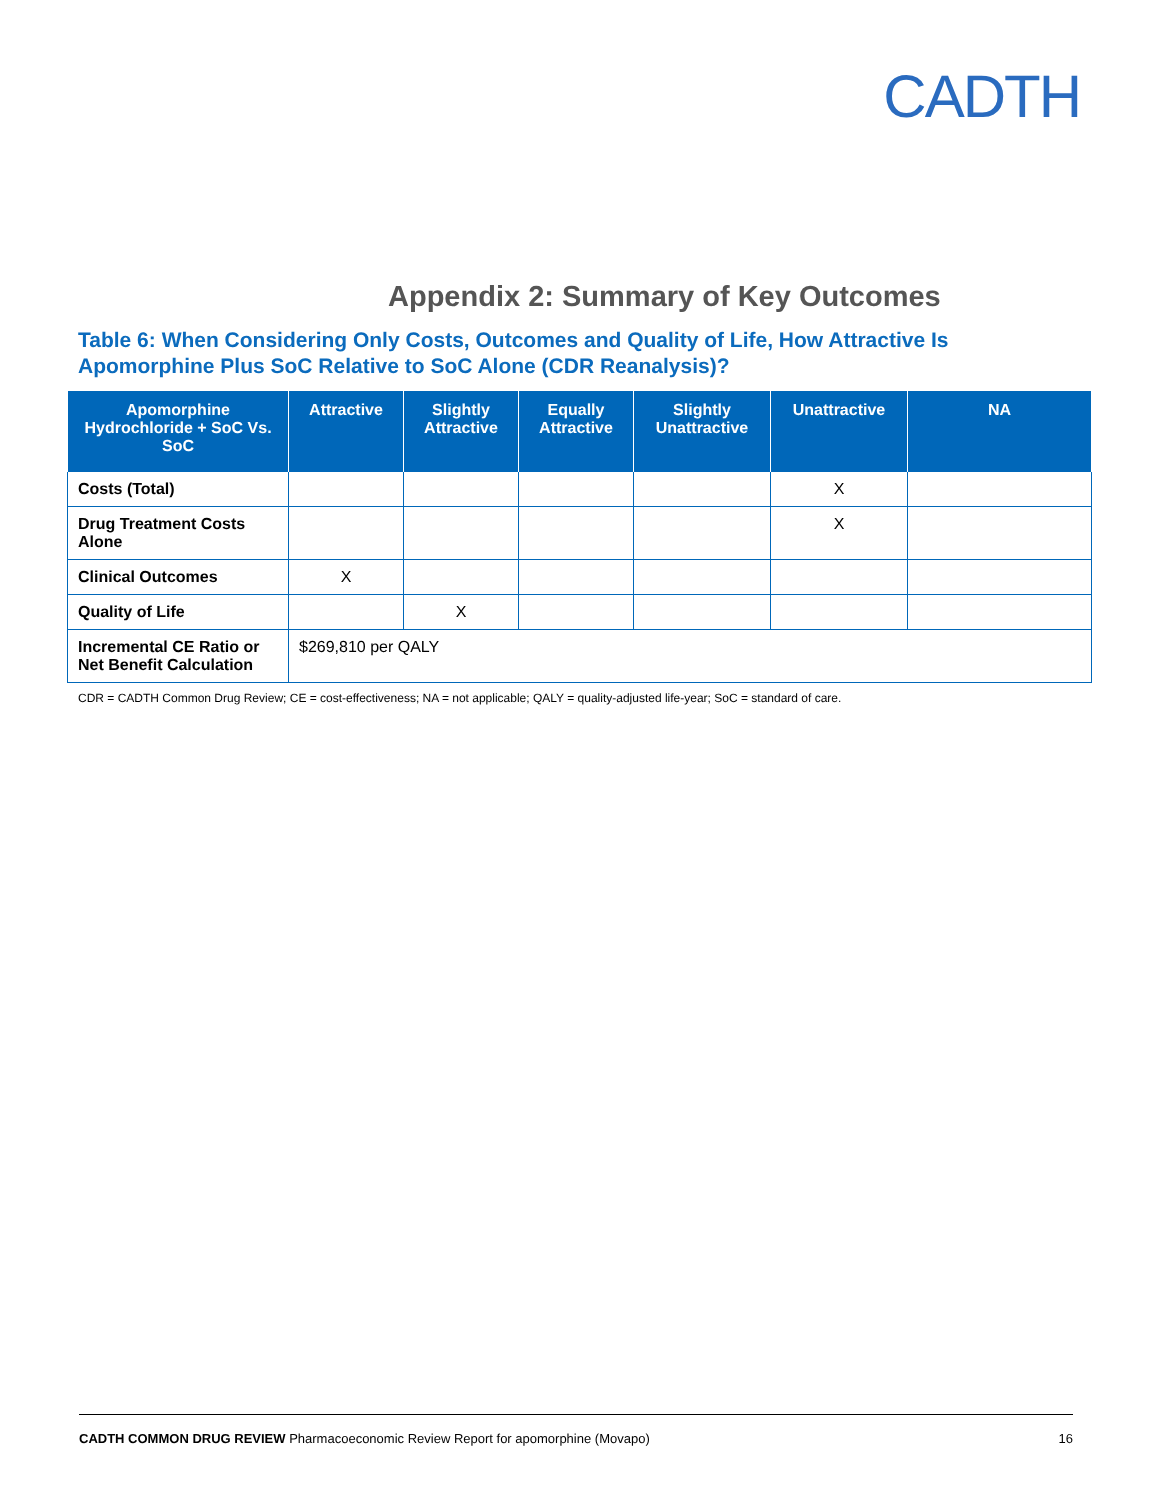CADTH
Appendix 2: Summary of Key Outcomes
Table 6: When Considering Only Costs, Outcomes and Quality of Life, How Attractive Is Apomorphine Plus SoC Relative to SoC Alone (CDR Reanalysis)?
| Apomorphine Hydrochloride + SoC Vs. SoC | Attractive | Slightly Attractive | Equally Attractive | Slightly Unattractive | Unattractive | NA |
| --- | --- | --- | --- | --- | --- | --- |
| Costs (Total) | | | | | X | |
| Drug Treatment Costs Alone | | | | | X | |
| Clinical Outcomes | X | | | | | |
| Quality of Life | | X | | | | |
| Incremental CE Ratio or Net Benefit Calculation | $269,810 per QALY | | | | | |
CDR = CADTH Common Drug Review; CE = cost-effectiveness; NA = not applicable; QALY = quality-adjusted life-year; SoC = standard of care.
CADTH COMMON DRUG REVIEW Pharmacoeconomic Review Report for apomorphine (Movapo) 16